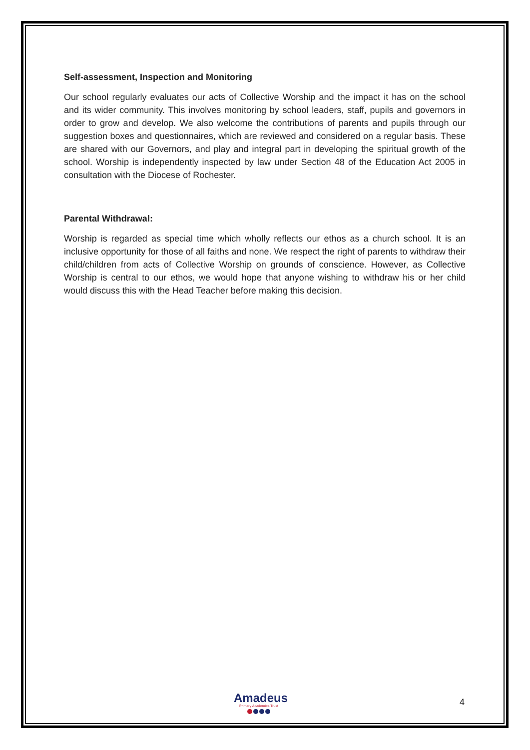Self-assessment, Inspection and Monitoring
Our school regularly evaluates our acts of Collective Worship and the impact it has on the school and its wider community. This involves monitoring by school leaders, staff, pupils and governors in order to grow and develop. We also welcome the contributions of parents and pupils through our suggestion boxes and questionnaires, which are reviewed and considered on a regular basis. These are shared with our Governors, and play and integral part in developing the spiritual growth of the school. Worship is independently inspected by law under Section 48 of the Education Act 2005 in consultation with the Diocese of Rochester.
Parental Withdrawal:
Worship is regarded as special time which wholly reflects our ethos as a church school. It is an inclusive opportunity for those of all faiths and none. We respect the right of parents to withdraw their child/children from acts of Collective Worship on grounds of conscience. However, as Collective Worship is central to our ethos, we would hope that anyone wishing to withdraw his or her child would discuss this with the Head Teacher before making this decision.
Amadeus
Primary Academies Trust
4